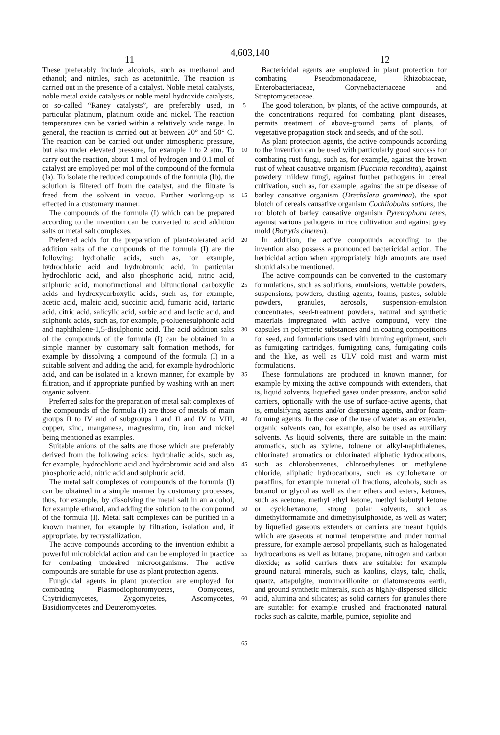4,603,140
11 12
These preferably include alcohols, such as methanol and ethanol; and nitriles, such as acetonitrile. The reaction is carried out in the presence of a catalyst. Noble metal catalysts, noble metal oxide catalysts or noble metal hydroxide catalysts, or so-called “Raney catalysts”, are preferably used, in particular platinum, platinum oxide and nickel. The reaction temperatures can be varied within a relatively wide range. In general, the reaction is carried out at between 20° and 50° C. The reaction can be carried out under atmospheric pressure, but also under elevated pressure, for example 1 to 2 atm. To carry out the reaction, about 1 mol of hydrogen and 0.1 mol of catalyst are employed per mol of the compound of the formula (Ia). To isolate the reduced compounds of the formula (Ib), the solution is filtered off from the catalyst, and the filtrate is freed from the solvent in vacuo. Further working-up is effected in a customary manner.
The compounds of the formula (I) which can be prepared according to the invention can be converted to acid addition salts or metal salt complexes.
Preferred acids for the preparation of plant-tolerated acid addition salts of the compounds of the formula (I) are the following: hydrohalic acids, such as, for example, hydrochloric acid and hydrobromic acid, in particular hydrochloric acid, and also phosphoric acid, nitric acid, sulphuric acid, monofunctional and bifunctional carboxylic acids and hydroxycarboxylic acids, such as, for example, acetic acid, maleic acid, succinic acid, fumaric acid, tartaric acid, citric acid, salicylic acid, sorbic acid and lactic acid, and sulphonic acids, such as, for example, p-toluenesulphonic acid and naphthalene-1,5-disulphonic acid. The acid addition salts of the compounds of the formula (I) can be obtained in a simple manner by customary salt formation methods, for example by dissolving a compound of the formula (I) in a suitable solvent and adding the acid, for example hydrochloric acid, and can be isolated in a known manner, for example by filtration, and if appropriate purified by washing with an inert organic solvent.
Preferred salts for the preparation of metal salt complexes of the compounds of the formula (I) are those of metals of main groups II to IV and of subgroups I and II and IV to VIII, copper, zinc, manganese, magnesium, tin, iron and nickel being mentioned as examples.
Suitable anions of the salts are those which are preferably derived from the following acids: hydrohalic acids, such as, for example, hydrochloric acid and hydrobromic acid and also phosphoric acid, nitric acid and sulphuric acid.
The metal salt complexes of compounds of the formula (I) can be obtained in a simple manner by customary processes, thus, for example, by dissolving the metal salt in an alcohol, for example ethanol, and adding the solution to the compound of the formula (I). Metal salt complexes can be purified in a known manner, for example by filtration, isolation and, if appropriate, by recrystallization.
The active compounds according to the invention exhibit a powerful microbicidal action and can be employed in practice for combating undesired microorganisms. The active compounds are suitable for use as plant protection agents.
Fungicidal agents in plant protection are employed for combating Plasmodiophoromycetes, Oomycetes, Chytridiomycetes, Zygomycetes, Ascomycetes, Basidiomycetes and Deuteromycetes.
5
10
15
20
25
30
35
40
45
50
55
60
65
Bactericidal agents are employed in plant protection for combating Pseudomonadaceae, Rhizobiaceae, Enterobacteriaceae, Corynebacteriaceae and Streptomycetaceae.
The good toleration, by plants, of the active compounds, at the concentrations required for combating plant diseases, permits treatment of above-ground parts of plants, of vegetative propagation stock and seeds, and of the soil.
As plant protection agents, the active compounds according to the invention can be used with particularly good success for combating rust fungi, such as, for example, against the brown rust of wheat causative organism (Puccinia recondita), against powdery mildew fungi, against further pathogens in cereal cultivation, such as, for example, against the stripe disease of barley causative organism (Drechslera graminea), the spot blotch of cereals causative organism Cochliobolus sations, the rot blotch of barley causative organism Pyrenophora teres, against various pathogens in rice cultivation and against grey mold (Botrytis cinerea).
In addition, the active compounds according to the invention also possess a pronounced bactericidal action. The herbicidal action when appropriately high amounts are used should also be mentioned.
The active compounds can be converted to the customary formulations, such as solutions, emulsions, wettable powders, suspensions, powders, dusting agents, foams, pastes, soluble powders, granules, aerosols, suspension-emulsion concentrates, seed-treatment powders, natural and synthetic materials impregnated with active compound, very fine capsules in polymeric substances and in coating compositions for seed, and formulations used with burning equipment, such as fumigating cartridges, fumigating cans, fumigating coils and the like, as well as ULV cold mist and warm mist formulations.
These formulations are produced in known manner, for example by mixing the active compounds with extenders, that is, liquid solvents, liquefied gases under pressure, and/or solid carriers, optionally with the use of surface-active agents, that is, emulsifying agents and/or dispersing agents, and/or foam-forming agents. In the case of the use of water as an extender, organic solvents can, for example, also be used as auxiliary solvents. As liquid solvents, there are suitable in the main: aromatics, such as xylene, toluene or alkyl-naphthalenes, chlorinated aromatics or chlorinated aliphatic hydrocarbons, such as chlorobenzenes, chloroethylenes or methylene chloride, aliphatic hydrocarbons, such as cyclohexane or paraffins, for example mineral oil fractions, alcohols, such as butanol or glycol as well as their ethers and esters, ketones, such as acetone, methyl ethyl ketone, methyl isobutyl ketone or cyclohexanone, strong polar solvents, such as dimethylformamide and dimethylsulphoxide, as well as water; by liquefied gaseous extenders or carriers are meant liquids which are gaseous at normal temperature and under normal pressure, for example aerosol propellants, such as halogenated hydrocarbons as well as butane, propane, nitrogen and carbon dioxide; as solid carriers there are suitable: for example ground natural minerals, such as kaolins, clays, talc, chalk, quartz, attapulgite, montmorillonite or diatomaceous earth, and ground synthetic minerals, such as highly-dispersed silicic acid, alumina and silicates; as solid carriers for granules there are suitable: for example crushed and fractionated natural rocks such as calcite, marble, pumice, sepiolite and